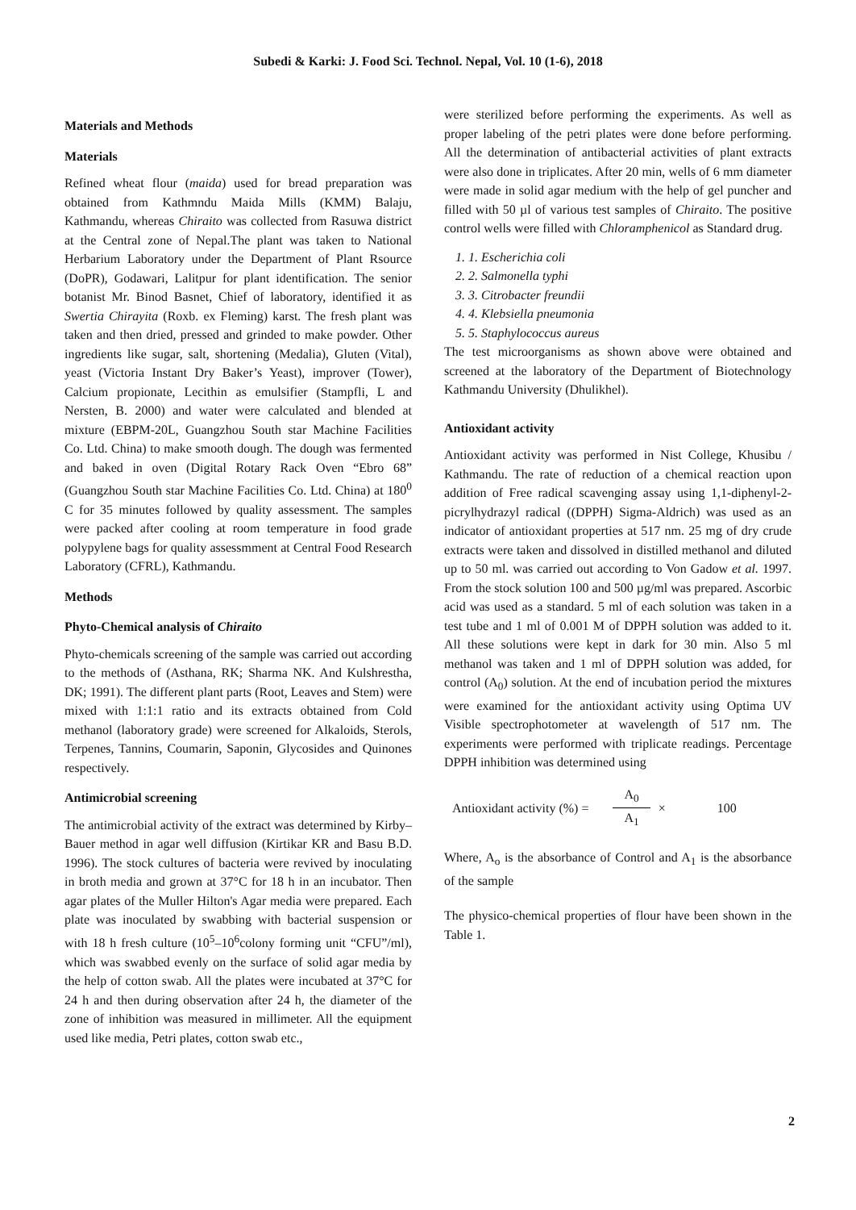Subedi & Karki: J. Food Sci. Technol. Nepal, Vol. 10 (1-6), 2018
Materials and Methods
Materials
Refined wheat flour (maida) used for bread preparation was obtained from Kathmndu Maida Mills (KMM) Balaju, Kathmandu, whereas Chiraito was collected from Rasuwa district at the Central zone of Nepal.The plant was taken to National Herbarium Laboratory under the Department of Plant Rsource (DoPR), Godawari, Lalitpur for plant identification. The senior botanist Mr. Binod Basnet, Chief of laboratory, identified it as Swertia Chirayita (Roxb. ex Fleming) karst. The fresh plant was taken and then dried, pressed and grinded to make powder. Other ingredients like sugar, salt, shortening (Medalia), Gluten (Vital), yeast (Victoria Instant Dry Baker’s Yeast), improver (Tower), Calcium propionate, Lecithin as emulsifier (Stampfli, L and Nersten, B. 2000) and water were calculated and blended at mixture (EBPM-20L, Guangzhou South star Machine Facilities Co. Ltd. China) to make smooth dough. The dough was fermented and baked in oven (Digital Rotary Rack Oven “Ebro 68” (Guangzhou South star Machine Facilities Co. Ltd. China) at 180<sup>0</sup> C for 35 minutes followed by quality assessment. The samples were packed after cooling at room temperature in food grade polypylene bags for quality assessmment at Central Food Research Laboratory (CFRL), Kathmandu.
Methods
Phyto-Chemical analysis of Chiraito
Phyto-chemicals screening of the sample was carried out according to the methods of (Asthana, RK; Sharma NK. And Kulshrestha, DK; 1991). The different plant parts (Root, Leaves and Stem) were mixed with 1:1:1 ratio and its extracts obtained from Cold methanol (laboratory grade) were screened for Alkaloids, Sterols, Terpenes, Tannins, Coumarin, Saponin, Glycosides and Quinones respectively.
Antimicrobial screening
The antimicrobial activity of the extract was determined by Kirby–Bauer method in agar well diffusion (Kirtikar KR and Basu B.D. 1996). The stock cultures of bacteria were revived by inoculating in broth media and grown at 37°C for 18 h in an incubator. Then agar plates of the Muller Hilton's Agar media were prepared. Each plate was inoculated by swabbing with bacterial suspension or with 18 h fresh culture (10<sup>5</sup>–10<sup>6</sup>colony forming unit “CFU”/ml), which was swabbed evenly on the surface of solid agar media by the help of cotton swab. All the plates were incubated at 37°C for 24 h and then during observation after 24 h, the diameter of the zone of inhibition was measured in millimeter. All the equipment used like media, Petri plates, cotton swab etc.,
were sterilized before performing the experiments. As well as proper labeling of the petri plates were done before performing. All the determination of antibacterial activities of plant extracts were also done in triplicates. After 20 min, wells of 6 mm diameter were made in solid agar medium with the help of gel puncher and filled with 50 µl of various test samples of Chiraito. The positive control wells were filled with Chloramphenicol as Standard drug.
1. 1. Escherichia coli
2. 2. Salmonella typhi
3. 3. Citrobacter freundii
4. 4. Klebsiella pneumonia
5. 5. Staphylococcus aureus
The test microorganisms as shown above were obtained and screened at the laboratory of the Department of Biotechnology Kathmandu University (Dhulikhel).
Antioxidant activity
Antioxidant activity was performed in Nist College, Khusibu / Kathmandu. The rate of reduction of a chemical reaction upon addition of Free radical scavenging assay using 1,1-diphenyl-2-picrylhydrazyl radical ((DPPH) Sigma-Aldrich) was used as an indicator of antioxidant properties at 517 nm. 25 mg of dry crude extracts were taken and dissolved in distilled methanol and diluted up to 50 ml. was carried out according to Von Gadow et al. 1997. From the stock solution 100 and 500 µg/ml was prepared. Ascorbic acid was used as a standard. 5 ml of each solution was taken in a test tube and 1 ml of 0.001 M of DPPH solution was added to it. All these solutions were kept in dark for 30 min. Also 5 ml methanol was taken and 1 ml of DPPH solution was added, for control (A<sub>0</sub>) solution. At the end of incubation period the mixtures were examined for the antioxidant activity using Optima UV Visible spectrophotometer at wavelength of 517 nm. The experiments were performed with triplicate readings. Percentage DPPH inhibition was determined using
Antioxidant activity (%) = A<sub>0</sub> A<sub>1</sub> × 100
Where, A<sub>o</sub> is the absorbance of Control and A<sub>1</sub> is the absorbance of the sample
The physico-chemical properties of flour have been shown in the Table 1.
2